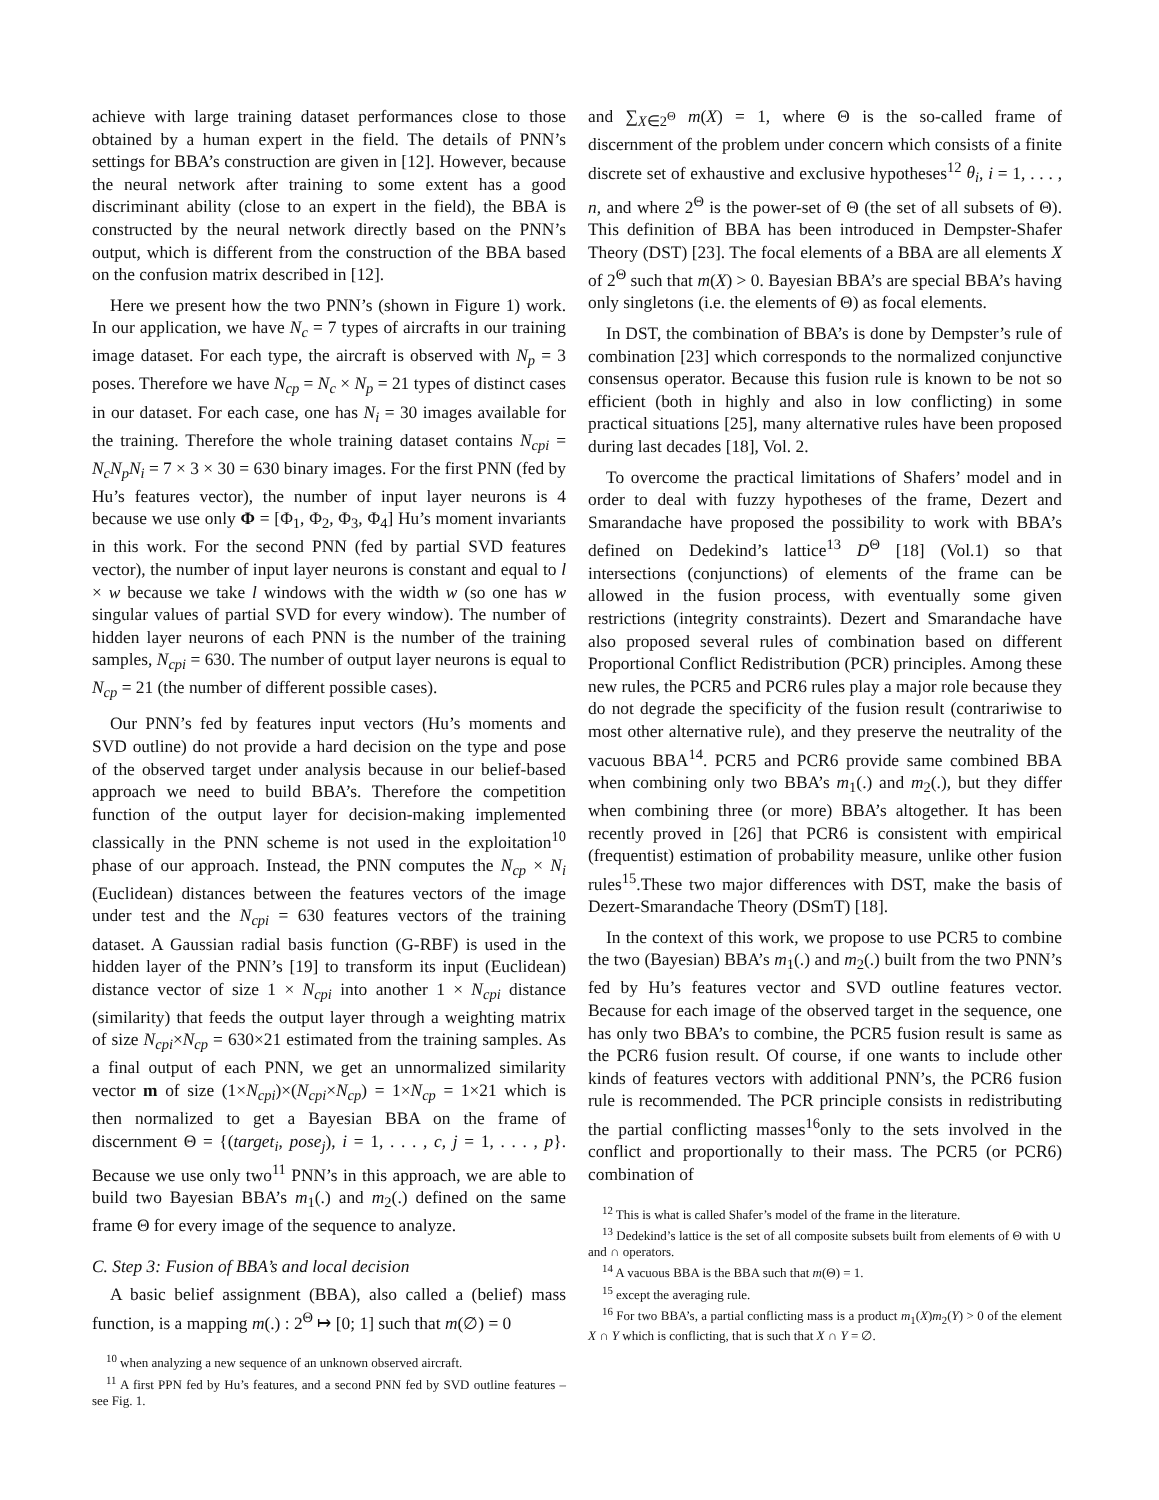achieve with large training dataset performances close to those obtained by a human expert in the field. The details of PNN’s settings for BBA’s construction are given in [12]. However, because the neural network after training to some extent has a good discriminant ability (close to an expert in the field), the BBA is constructed by the neural network directly based on the PNN’s output, which is different from the construction of the BBA based on the confusion matrix described in [12].
Here we present how the two PNN’s (shown in Figure 1) work. In our application, we have N<sub>c</sub> = 7 types of aircrafts in our training image dataset. For each type, the aircraft is observed with N<sub>p</sub> = 3 poses. Therefore we have N<sub>cp</sub> = N<sub>c</sub> × N<sub>p</sub> = 21 types of distinct cases in our dataset. For each case, one has N<sub>i</sub> = 30 images available for the training. Therefore the whole training dataset contains N<sub>cpi</sub> = N<sub>c</sub>N<sub>p</sub>N<sub>i</sub> = 7 × 3 × 30 = 630 binary images. For the first PNN (fed by Hu’s features vector), the number of input layer neurons is 4 because we use only Φ = [Φ<sub>1</sub>, Φ<sub>2</sub>, Φ<sub>3</sub>, Φ<sub>4</sub>] Hu’s moment invariants in this work. For the second PNN (fed by partial SVD features vector), the number of input layer neurons is constant and equal to l × w because we take l windows with the width w (so one has w singular values of partial SVD for every window). The number of hidden layer neurons of each PNN is the number of the training samples, N<sub>cpi</sub> = 630. The number of output layer neurons is equal to N<sub>cp</sub> = 21 (the number of different possible cases).
Our PNN’s fed by features input vectors (Hu’s moments and SVD outline) do not provide a hard decision on the type and pose of the observed target under analysis because in our belief-based approach we need to build BBA’s. Therefore the competition function of the output layer for decision-making implemented classically in the PNN scheme is not used in the exploitation<sup>10</sup> phase of our approach. Instead, the PNN computes the N<sub>cp</sub> × N<sub>i</sub> (Euclidean) distances between the features vectors of the image under test and the N<sub>cpi</sub> = 630 features vectors of the training dataset. A Gaussian radial basis function (G-RBF) is used in the hidden layer of the PNN’s [19] to transform its input (Euclidean) distance vector of size 1 × N<sub>cpi</sub> into another 1 × N<sub>cpi</sub> distance (similarity) that feeds the output layer through a weighting matrix of size N<sub>cpi</sub>×N<sub>cp</sub> = 630×21 estimated from the training samples. As a final output of each PNN, we get an unnormalized similarity vector m of size (1×N<sub>cpi</sub>)×(N<sub>cpi</sub>×N<sub>cp</sub>) = 1×N<sub>cp</sub> = 1×21 which is then normalized to get a Bayesian BBA on the frame of discernment Θ = {(target<sub>i</sub>, pose<sub>j</sub>), i = 1, . . . , c, j = 1, . . . , p}. Because we use only two<sup>11</sup> PNN’s in this approach, we are able to build two Bayesian BBA’s m<sub>1</sub>(.) and m<sub>2</sub>(.) defined on the same frame Θ for every image of the sequence to analyze.
C. Step 3: Fusion of BBA’s and local decision
A basic belief assignment (BBA), also called a (belief) mass function, is a mapping m(.) : 2<sup>Θ</sup> ↦ [0; 1] such that m(∅) = 0
<sup>10</sup> when analyzing a new sequence of an unknown observed aircraft.
<sup>11</sup> A first PPN fed by Hu’s features, and a second PNN fed by SVD outline features – see Fig. 1.
and ∑<sub>X∈2<sup>Θ</sup></sub> m(X) = 1, where Θ is the so-called frame of discernment of the problem under concern which consists of a finite discrete set of exhaustive and exclusive hypotheses<sup>12</sup> θ<sub>i</sub>, i = 1, . . . , n, and where 2<sup>Θ</sup> is the power-set of Θ (the set of all subsets of Θ). This definition of BBA has been introduced in Dempster-Shafer Theory (DST) [23]. The focal elements of a BBA are all elements X of 2<sup>Θ</sup> such that m(X) > 0. Bayesian BBA’s are special BBA’s having only singletons (i.e. the elements of Θ) as focal elements.
In DST, the combination of BBA’s is done by Dempster’s rule of combination [23] which corresponds to the normalized conjunctive consensus operator. Because this fusion rule is known to be not so efficient (both in highly and also in low conflicting) in some practical situations [25], many alternative rules have been proposed during last decades [18], Vol. 2.
To overcome the practical limitations of Shafers’ model and in order to deal with fuzzy hypotheses of the frame, Dezert and Smarandache have proposed the possibility to work with BBA’s defined on Dedekind’s lattice<sup>13</sup> D<sup>Θ</sup> [18] (Vol.1) so that intersections (conjunctions) of elements of the frame can be allowed in the fusion process, with eventually some given restrictions (integrity constraints). Dezert and Smarandache have also proposed several rules of combination based on different Proportional Conflict Redistribution (PCR) principles. Among these new rules, the PCR5 and PCR6 rules play a major role because they do not degrade the specificity of the fusion result (contrariwise to most other alternative rule), and they preserve the neutrality of the vacuous BBA<sup>14</sup>. PCR5 and PCR6 provide same combined BBA when combining only two BBA’s m<sub>1</sub>(.) and m<sub>2</sub>(.), but they differ when combining three (or more) BBA’s altogether. It has been recently proved in [26] that PCR6 is consistent with empirical (frequentist) estimation of probability measure, unlike other fusion rules<sup>15</sup>.These two major differences with DST, make the basis of Dezert-Smarandache Theory (DSmT) [18].
In the context of this work, we propose to use PCR5 to combine the two (Bayesian) BBA’s m<sub>1</sub>(.) and m<sub>2</sub>(.) built from the two PNN’s fed by Hu’s features vector and SVD outline features vector. Because for each image of the observed target in the sequence, one has only two BBA’s to combine, the PCR5 fusion result is same as the PCR6 fusion result. Of course, if one wants to include other kinds of features vectors with additional PNN’s, the PCR6 fusion rule is recommended. The PCR principle consists in redistributing the partial conflicting masses<sup>16</sup>only to the sets involved in the conflict and proportionally to their mass. The PCR5 (or PCR6) combination of
<sup>12</sup> This is what is called Shafer’s model of the frame in the literature.
<sup>13</sup> Dedekind’s lattice is the set of all composite subsets built from elements of Θ with ∪ and ∩ operators.
<sup>14</sup> A vacuous BBA is the BBA such that m(Θ) = 1.
<sup>15</sup> except the averaging rule.
<sup>16</sup> For two BBA’s, a partial conflicting mass is a product m<sub>1</sub>(X)m<sub>2</sub>(Y) > 0 of the element X ∩ Y which is conflicting, that is such that X ∩ Y = ∅.